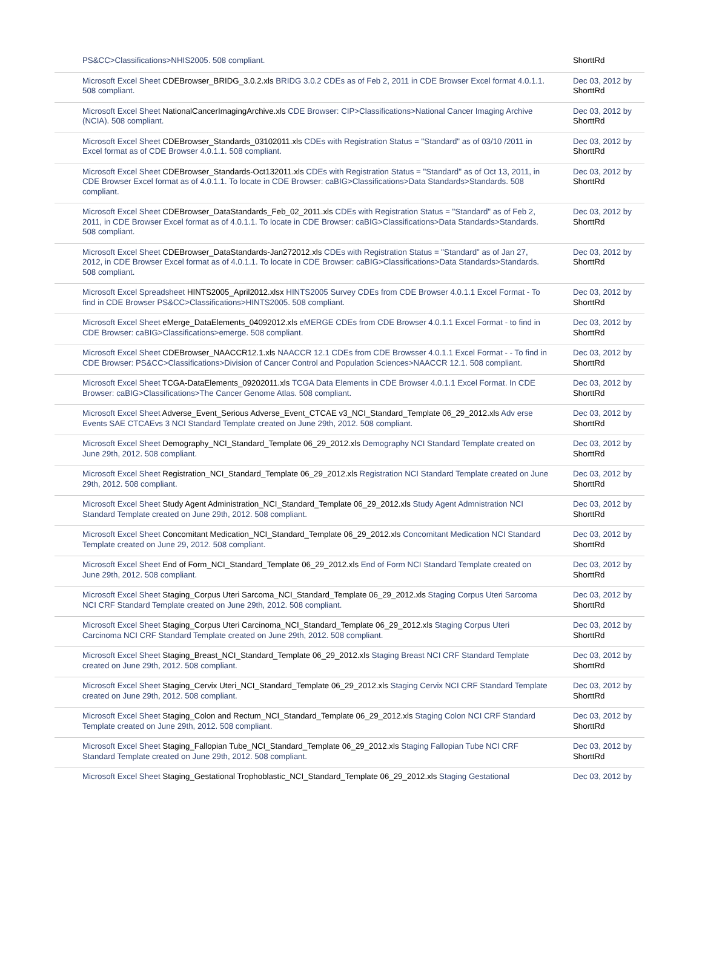| PS&CC>Classifications>NHIS2005. 508 compliant. | ShorttRd |
| Microsoft Excel Sheet CDEBrowser_BRIDG_3.0.2.xls BRIDG 3.0.2 CDEs as of Feb 2, 2011 in CDE Browser Excel format 4.0.1.1. 508 compliant. | Dec 03, 2012 by ShorttRd |
| Microsoft Excel Sheet NationalCancerImagingArchive.xls CDE Browser: CIP>Classifications>National Cancer Imaging Archive (NCIA). 508 compliant. | Dec 03, 2012 by ShorttRd |
| Microsoft Excel Sheet CDEBrowser_Standards_03102011.xls CDEs with Registration Status = "Standard" as of 03/10 /2011 in Excel format as of CDE Browser 4.0.1.1. 508 compliant. | Dec 03, 2012 by ShorttRd |
| Microsoft Excel Sheet CDEBrowser_Standards-Oct132011.xls CDEs with Registration Status = "Standard" as of Oct 13, 2011, in CDE Browser Excel format as of 4.0.1.1. To locate in CDE Browser: caBIG>Classifications>Data Standards>Standards. 508 compliant. | Dec 03, 2012 by ShorttRd |
| Microsoft Excel Sheet CDEBrowser_DataStandards_Feb_02_2011.xls CDEs with Registration Status = "Standard" as of Feb 2, 2011, in CDE Browser Excel format as of 4.0.1.1. To locate in CDE Browser: caBIG>Classifications>Data Standards>Standards. 508 compliant. | Dec 03, 2012 by ShorttRd |
| Microsoft Excel Sheet CDEBrowser_DataStandards-Jan272012.xls CDEs with Registration Status = "Standard" as of Jan 27, 2012, in CDE Browser Excel format as of 4.0.1.1. To locate in CDE Browser: caBIG>Classifications>Data Standards>Standards. 508 compliant. | Dec 03, 2012 by ShorttRd |
| Microsoft Excel Spreadsheet HINTS2005_April2012.xlsx HINTS2005 Survey CDEs from CDE Browser 4.0.1.1 Excel Format - To find in CDE Browser PS&CC>Classifications>HINTS2005. 508 compliant. | Dec 03, 2012 by ShorttRd |
| Microsoft Excel Sheet eMerge_DataElements_04092012.xls eMERGE CDEs from CDE Browser 4.0.1.1 Excel Format - to find in CDE Browser: caBIG>Classifications>emerge. 508 compliant. | Dec 03, 2012 by ShorttRd |
| Microsoft Excel Sheet CDEBrowser_NAACCR12.1.xls NAACCR 12.1 CDEs from CDE Browsser 4.0.1.1 Excel Format - - To find in CDE Browser: PS&CC>Classifications>Division of Cancer Control and Population Sciences>NAACCR 12.1. 508 compliant. | Dec 03, 2012 by ShorttRd |
| Microsoft Excel Sheet TCGA-DataElements_09202011.xls TCGA Data Elements in CDE Browser 4.0.1.1 Excel Format. In CDE Browser: caBIG>Classifications>The Cancer Genome Atlas. 508 compliant. | Dec 03, 2012 by ShorttRd |
| Microsoft Excel Sheet Adverse_Event_Serious Adverse_Event_CTCAE v3_NCI_Standard_Template 06_29_2012.xls Adv erse Events SAE CTCAEvs 3 NCI Standard Template created on June 29th, 2012. 508 compliant. | Dec 03, 2012 by ShorttRd |
| Microsoft Excel Sheet Demography_NCI_Standard_Template 06_29_2012.xls Demography NCI Standard Template created on June 29th, 2012. 508 compliant. | Dec 03, 2012 by ShorttRd |
| Microsoft Excel Sheet Registration_NCI_Standard_Template 06_29_2012.xls Registration NCI Standard Template created on June 29th, 2012. 508 compliant. | Dec 03, 2012 by ShorttRd |
| Microsoft Excel Sheet Study Agent Administration_NCI_Standard_Template 06_29_2012.xls Study Agent Admnistration NCI Standard Template created on June 29th, 2012. 508 compliant. | Dec 03, 2012 by ShorttRd |
| Microsoft Excel Sheet Concomitant Medication_NCI_Standard_Template 06_29_2012.xls Concomitant Medication NCI Standard Template created on June 29, 2012. 508 compliant. | Dec 03, 2012 by ShorttRd |
| Microsoft Excel Sheet End of Form_NCI_Standard_Template 06_29_2012.xls End of Form NCI Standard Template created on June 29th, 2012. 508 compliant. | Dec 03, 2012 by ShorttRd |
| Microsoft Excel Sheet Staging_Corpus Uteri Sarcoma_NCI_Standard_Template 06_29_2012.xls Staging Corpus Uteri Sarcoma NCI CRF Standard Template created on June 29th, 2012. 508 compliant. | Dec 03, 2012 by ShorttRd |
| Microsoft Excel Sheet Staging_Corpus Uteri Carcinoma_NCI_Standard_Template 06_29_2012.xls Staging Corpus Uteri Carcinoma NCI CRF Standard Template created on June 29th, 2012. 508 compliant. | Dec 03, 2012 by ShorttRd |
| Microsoft Excel Sheet Staging_Breast_NCI_Standard_Template 06_29_2012.xls Staging Breast NCI CRF Standard Template created on June 29th, 2012. 508 compliant. | Dec 03, 2012 by ShorttRd |
| Microsoft Excel Sheet Staging_Cervix Uteri_NCI_Standard_Template 06_29_2012.xls Staging Cervix NCI CRF Standard Template created on June 29th, 2012. 508 compliant. | Dec 03, 2012 by ShorttRd |
| Microsoft Excel Sheet Staging_Colon and Rectum_NCI_Standard_Template 06_29_2012.xls Staging Colon NCI CRF Standard Template created on June 29th, 2012. 508 compliant. | Dec 03, 2012 by ShorttRd |
| Microsoft Excel Sheet Staging_Fallopian Tube_NCI_Standard_Template 06_29_2012.xls Staging Fallopian Tube NCI CRF Standard Template created on June 29th, 2012. 508 compliant. | Dec 03, 2012 by ShorttRd |
| Microsoft Excel Sheet Staging_Gestational Trophoblastic_NCI_Standard_Template 06_29_2012.xls Staging Gestational | Dec 03, 2012 by |